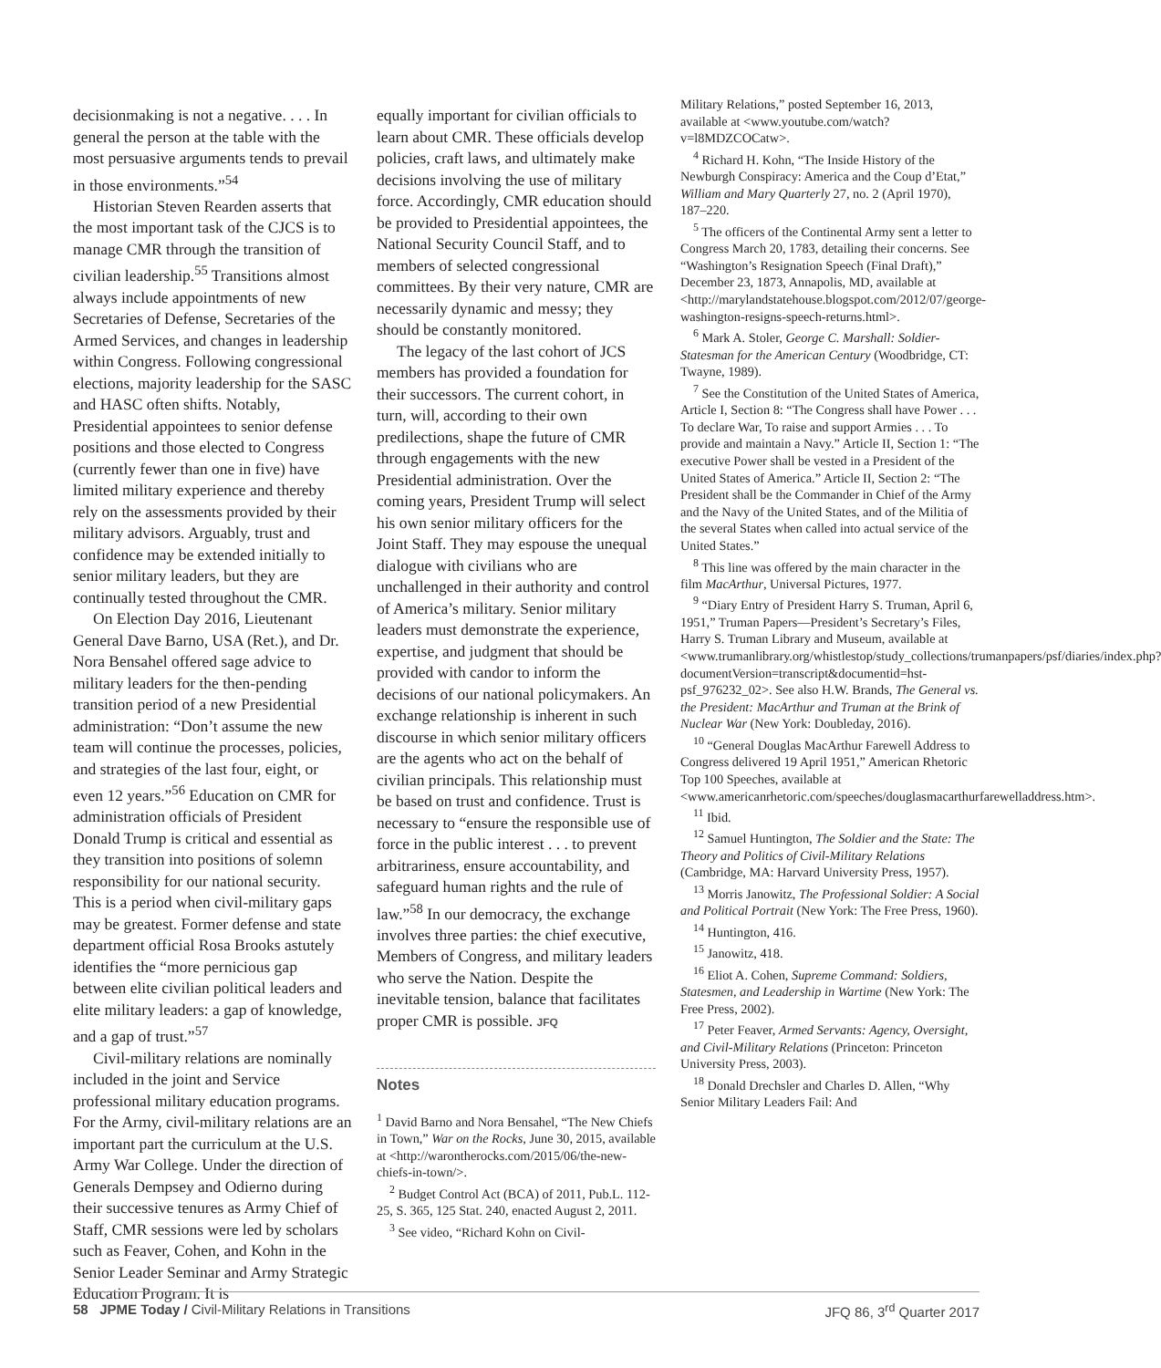decisionmaking is not a negative. . . . In general the person at the table with the most persuasive arguments tends to prevail in those environments.”<sup>54</sup>
Historian Steven Rearden asserts that the most important task of the CJCS is to manage CMR through the transition of civilian leadership.<sup>55</sup> Transitions almost always include appointments of new Secretaries of Defense, Secretaries of the Armed Services, and changes in leadership within Congress. Following congressional elections, majority leadership for the SASC and HASC often shifts. Notably, Presidential appointees to senior defense positions and those elected to Congress (currently fewer than one in five) have limited military experience and thereby rely on the assessments provided by their military advisors. Arguably, trust and confidence may be extended initially to senior military leaders, but they are continually tested throughout the CMR.
On Election Day 2016, Lieutenant General Dave Barno, USA (Ret.), and Dr. Nora Bensahel offered sage advice to military leaders for the then-pending transition period of a new Presidential administration: “Don’t assume the new team will continue the processes, policies, and strategies of the last four, eight, or even 12 years.”<sup>56</sup> Education on CMR for administration officials of President Donald Trump is critical and essential as they transition into positions of solemn responsibility for our national security. This is a period when civil-military gaps may be greatest. Former defense and state department official Rosa Brooks astutely identifies the “more pernicious gap between elite civilian political leaders and elite military leaders: a gap of knowledge, and a gap of trust.”<sup>57</sup>
Civil-military relations are nominally included in the joint and Service professional military education programs. For the Army, civil-military relations are an important part the curriculum at the U.S. Army War College. Under the direction of Generals Dempsey and Odierno during their successive tenures as Army Chief of Staff, CMR sessions were led by scholars such as Feaver, Cohen, and Kohn in the Senior Leader Seminar and Army Strategic Education Program. It is
equally important for civilian officials to learn about CMR. These officials develop policies, craft laws, and ultimately make decisions involving the use of military force. Accordingly, CMR education should be provided to Presidential appointees, the National Security Council Staff, and to members of selected congressional committees. By their very nature, CMR are necessarily dynamic and messy; they should be constantly monitored.
The legacy of the last cohort of JCS members has provided a foundation for their successors. The current cohort, in turn, will, according to their own predilections, shape the future of CMR through engagements with the new Presidential administration. Over the coming years, President Trump will select his own senior military officers for the Joint Staff. They may espouse the unequal dialogue with civilians who are unchallenged in their authority and control of America’s military. Senior military leaders must demonstrate the experience, expertise, and judgment that should be provided with candor to inform the decisions of our national policymakers. An exchange relationship is inherent in such discourse in which senior military officers are the agents who act on the behalf of civilian principals. This relationship must be based on trust and confidence. Trust is necessary to “ensure the responsible use of force in the public interest . . . to prevent arbitrariness, ensure accountability, and safeguard human rights and the rule of law.”<sup>58</sup> In our democracy, the exchange involves three parties: the chief executive, Members of Congress, and military leaders who serve the Nation. Despite the inevitable tension, balance that facilitates proper CMR is possible. JFQ
Notes
<sup>1</sup> David Barno and Nora Bensahel, “The New Chiefs in Town,” War on the Rocks, June 30, 2015, available at <http://warontherocks.com/2015/06/the-new-chiefs-in-town/>.
<sup>2</sup> Budget Control Act (BCA) of 2011, Pub.L. 112-25, S. 365, 125 Stat. 240, enacted August 2, 2011.
<sup>3</sup> See video, “Richard Kohn on Civil-
Military Relations,” posted September 16, 2013, available at <www.youtube.com/watch?v=l8MDZCOCatw>.
<sup>4</sup> Richard H. Kohn, “The Inside History of the Newburgh Conspiracy: America and the Coup d’Etat,” William and Mary Quarterly 27, no. 2 (April 1970), 187–220.
<sup>5</sup> The officers of the Continental Army sent a letter to Congress March 20, 1783, detailing their concerns. See “Washington’s Resignation Speech (Final Draft),” December 23, 1873, Annapolis, MD, available at <http://marylandstatehouse.blogspot.com/2012/07/george-washington-resigns-speech-returns.html>.
<sup>6</sup> Mark A. Stoler, George C. Marshall: Soldier-Statesman for the American Century (Woodbridge, CT: Twayne, 1989).
<sup>7</sup> See the Constitution of the United States of America, Article I, Section 8: “The Congress shall have Power . . . To declare War, To raise and support Armies . . . To provide and maintain a Navy.” Article II, Section 1: “The executive Power shall be vested in a President of the United States of America.” Article II, Section 2: “The President shall be the Commander in Chief of the Army and the Navy of the United States, and of the Militia of the several States when called into actual service of the United States.”
<sup>8</sup> This line was offered by the main character in the film MacArthur, Universal Pictures, 1977.
<sup>9</sup> “Diary Entry of President Harry S. Truman, April 6, 1951,” Truman Papers—President’s Secretary’s Files, Harry S. Truman Library and Museum, available at <www.trumanlibrary.org/whistlestop/study_collections/trumanpapers/psf/diaries/index.php?documentVersion=transcript&documentid=hst-psf_976232_02>. See also H.W. Brands, The General vs. the President: MacArthur and Truman at the Brink of Nuclear War (New York: Doubleday, 2016).
<sup>10</sup> “General Douglas MacArthur Farewell Address to Congress delivered 19 April 1951,” American Rhetoric Top 100 Speeches, available at <www.americanrhetoric.com/speeches/douglasmacarthurfarewelladdress.htm>.
<sup>11</sup> Ibid.
<sup>12</sup> Samuel Huntington, The Soldier and the State: The Theory and Politics of Civil-Military Relations (Cambridge, MA: Harvard University Press, 1957).
<sup>13</sup> Morris Janowitz, The Professional Soldier: A Social and Political Portrait (New York: The Free Press, 1960).
<sup>14</sup> Huntington, 416.
<sup>15</sup> Janowitz, 418.
<sup>16</sup> Eliot A. Cohen, Supreme Command: Soldiers, Statesmen, and Leadership in Wartime (New York: The Free Press, 2002).
<sup>17</sup> Peter Feaver, Armed Servants: Agency, Oversight, and Civil-Military Relations (Princeton: Princeton University Press, 2003).
<sup>18</sup> Donald Drechsler and Charles D. Allen, “Why Senior Military Leaders Fail: And
58 JPME Today / Civil-Military Relations in Transitions
JFQ 86, 3<sup>rd</sup> Quarter 2017